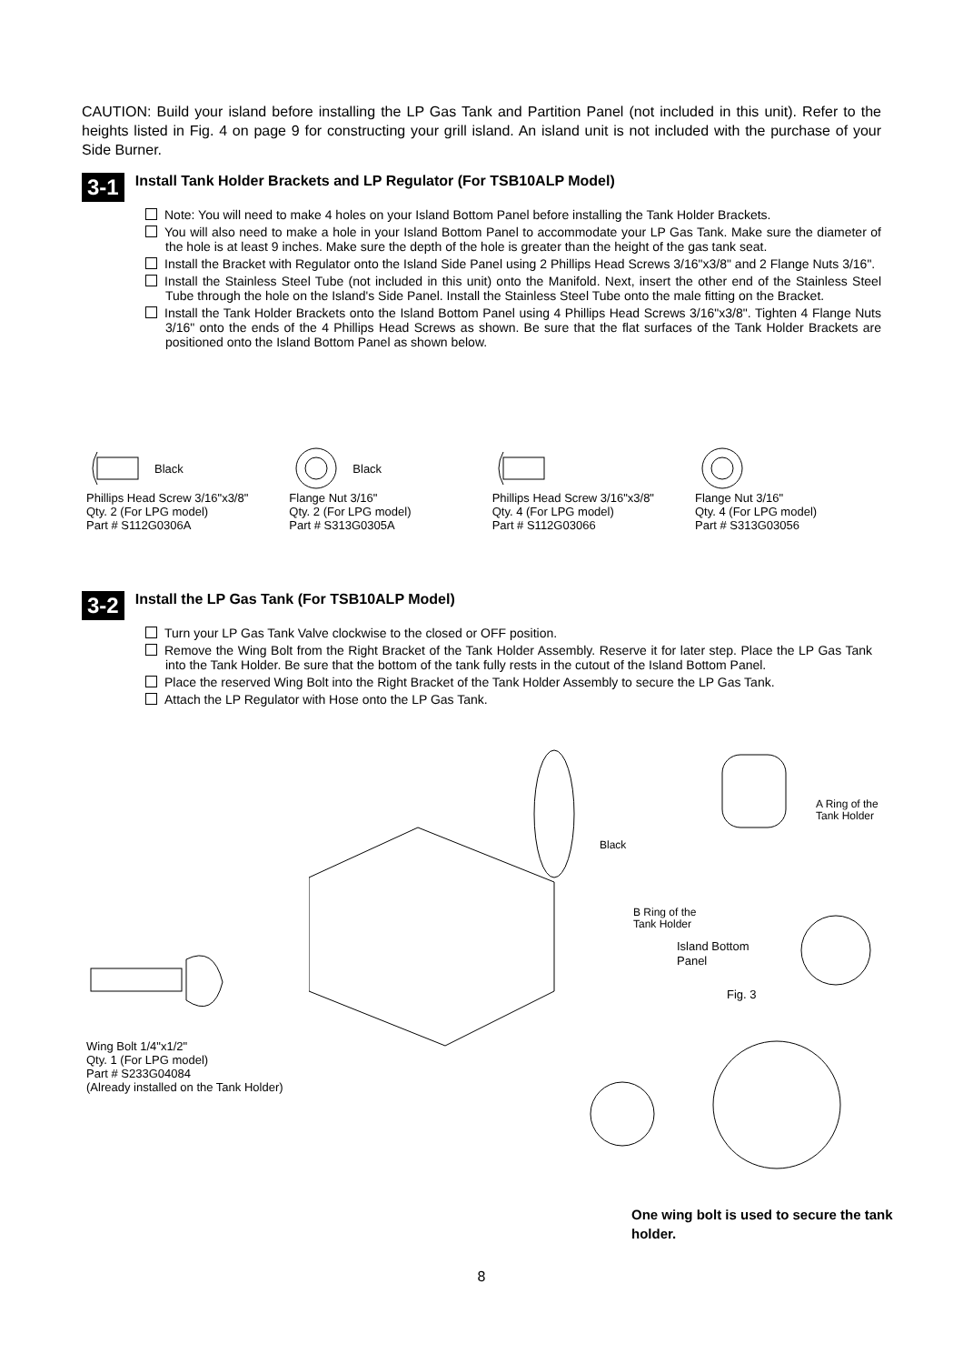CAUTION: Build your island before installing the LP Gas Tank and Partition Panel (not included in this unit). Refer to the heights listed in Fig. 4 on page 9 for constructing your grill island. An island unit is not included with the purchase of your Side Burner.
3-1
Install Tank Holder Brackets and LP Regulator (For TSB10ALP Model)
Note: You will need to make 4 holes on your Island Bottom Panel before installing the Tank Holder Brackets.
You will also need to make a hole in your Island Bottom Panel to accommodate your LP Gas Tank. Make sure the diameter of the hole is at least 9 inches. Make sure the depth of the hole is greater than the height of the gas tank seat.
Install the Bracket with Regulator onto the Island Side Panel using 2 Phillips Head Screws 3/16"x3/8" and 2 Flange Nuts 3/16".
Install the Stainless Steel Tube (not included in this unit) onto the Manifold. Next, insert the other end of the Stainless Steel Tube through the hole on the Island's Side Panel. Install the Stainless Steel Tube onto the male fitting on the Bracket.
Install the Tank Holder Brackets onto the Island Bottom Panel using 4 Phillips Head Screws 3/16"x3/8". Tighten 4 Flange Nuts 3/16" onto the ends of the 4 Phillips Head Screws as shown. Be sure that the flat surfaces of the Tank Holder Brackets are positioned onto the Island Bottom Panel as shown below.
Black
Phillips Head Screw 3/16"x3/8"
Qty. 2 (For LPG model)
Part # S112G0306A
Black
Flange Nut 3/16"
Qty. 2 (For LPG model)
Part # S313G0305A
Phillips Head Screw 3/16"x3/8"
Qty. 4 (For LPG model)
Part # S112G03066
Flange Nut 3/16"
Qty. 4 (For LPG model)
Part # S313G03056
3-2
Install the LP Gas Tank (For TSB10ALP Model)
Turn your LP Gas Tank Valve clockwise to the closed or OFF position.
Remove the Wing Bolt from the Right Bracket of the Tank Holder Assembly. Reserve it for later step. Place the LP Gas Tank into the Tank Holder. Be sure that the bottom of the tank fully rests in the cutout of the Island Bottom Panel.
Place the reserved Wing Bolt into the Right Bracket of the Tank Holder Assembly to secure the LP Gas Tank.
Attach the LP Regulator with Hose onto the LP Gas Tank.
Black
A Ring of the
Tank Holder
B Ring of the
Tank Holder
Island Bottom
Panel
Fig. 3
Wing Bolt 1/4"x1/2"
Qty. 1 (For LPG model)
Part # S233G04084
(Already installed on the Tank Holder)
One wing bolt is used to secure the tank holder.
8